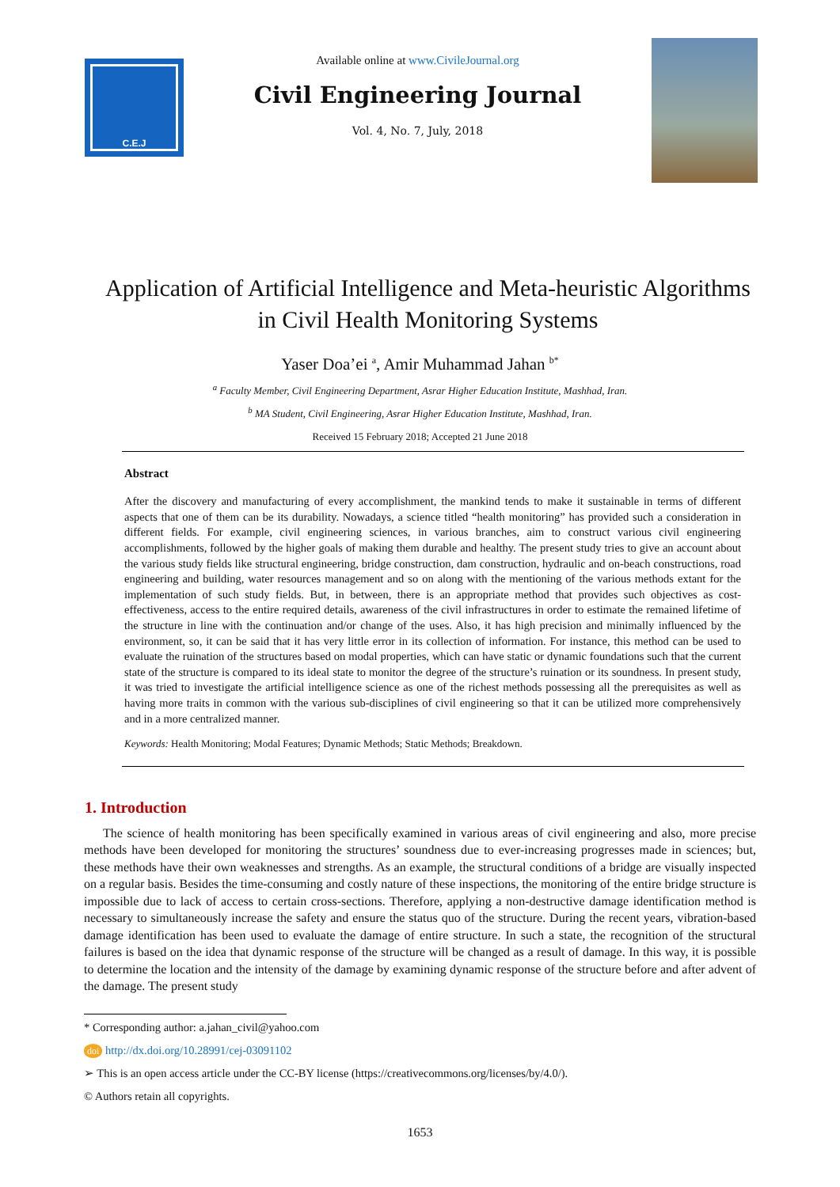C.E.J
Available online at www.CivileJournal.org
Civil Engineering Journal
Vol. 4, No. 7, July, 2018
Application of Artificial Intelligence and Meta-heuristic Algorithms in Civil Health Monitoring Systems
Yaser Doa’ei <sup>a</sup>, Amir Muhammad Jahan <sup>b*</sup>
<sup>a</sup> Faculty Member, Civil Engineering Department, Asrar Higher Education Institute, Mashhad, Iran.
<sup>b</sup> MA Student, Civil Engineering, Asrar Higher Education Institute, Mashhad, Iran.
Received 15 February 2018; Accepted 21 June 2018
Abstract
After the discovery and manufacturing of every accomplishment, the mankind tends to make it sustainable in terms of different aspects that one of them can be its durability. Nowadays, a science titled “health monitoring” has provided such a consideration in different fields. For example, civil engineering sciences, in various branches, aim to construct various civil engineering accomplishments, followed by the higher goals of making them durable and healthy. The present study tries to give an account about the various study fields like structural engineering, bridge construction, dam construction, hydraulic and on-beach constructions, road engineering and building, water resources management and so on along with the mentioning of the various methods extant for the implementation of such study fields. But, in between, there is an appropriate method that provides such objectives as cost-effectiveness, access to the entire required details, awareness of the civil infrastructures in order to estimate the remained lifetime of the structure in line with the continuation and/or change of the uses. Also, it has high precision and minimally influenced by the environment, so, it can be said that it has very little error in its collection of information. For instance, this method can be used to evaluate the ruination of the structures based on modal properties, which can have static or dynamic foundations such that the current state of the structure is compared to its ideal state to monitor the degree of the structure’s ruination or its soundness. In present study, it was tried to investigate the artificial intelligence science as one of the richest methods possessing all the prerequisites as well as having more traits in common with the various sub-disciplines of civil engineering so that it can be utilized more comprehensively and in a more centralized manner.
Keywords: Health Monitoring; Modal Features; Dynamic Methods; Static Methods; Breakdown.
1. Introduction
The science of health monitoring has been specifically examined in various areas of civil engineering and also, more precise methods have been developed for monitoring the structures’ soundness due to ever-increasing progresses made in sciences; but, these methods have their own weaknesses and strengths. As an example, the structural conditions of a bridge are visually inspected on a regular basis. Besides the time-consuming and costly nature of these inspections, the monitoring of the entire bridge structure is impossible due to lack of access to certain cross-sections. Therefore, applying a non-destructive damage identification method is necessary to simultaneously increase the safety and ensure the status quo of the structure. During the recent years, vibration-based damage identification has been used to evaluate the damage of entire structure. In such a state, the recognition of the structural failures is based on the idea that dynamic response of the structure will be changed as a result of damage. In this way, it is possible to determine the location and the intensity of the damage by examining dynamic response of the structure before and after advent of the damage. The present study
* Corresponding author: a.jahan_civil@yahoo.com
doi http://dx.doi.org/10.28991/cej-03091102
➢ This is an open access article under the CC-BY license (https://creativecommons.org/licenses/by/4.0/).
© Authors retain all copyrights.
1653